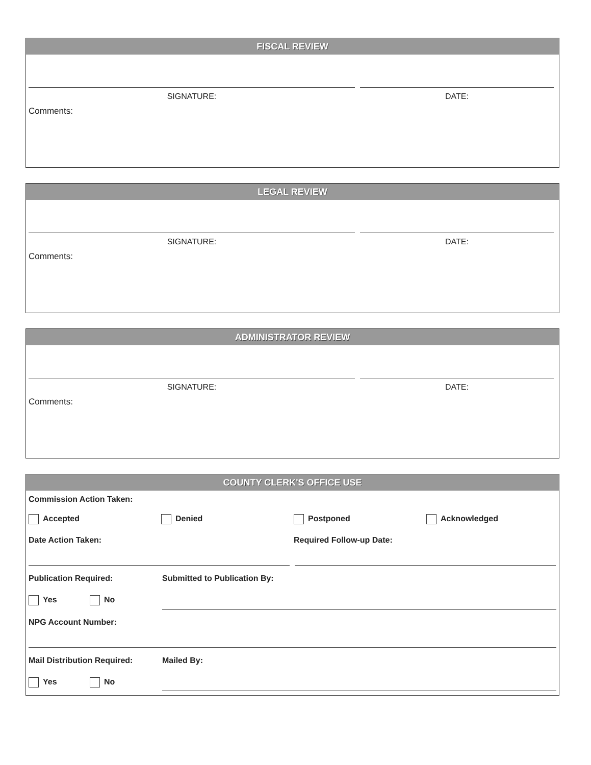FISCAL REVIEW
SIGNATURE: DATE:
Comments:
LEGAL REVIEW
SIGNATURE: DATE:
Comments:
ADMINISTRATOR REVIEW
SIGNATURE: DATE:
Comments:
COUNTY CLERK'S OFFICE USE
Commission Action Taken:
Accepted Denied Postponed Acknowledged
Date Action Taken: Required Follow-up Date:
Publication Required:
Yes No
NPG Account Number:
Submitted to Publication By:
Mail Distribution Required:
Yes No
Mailed By: